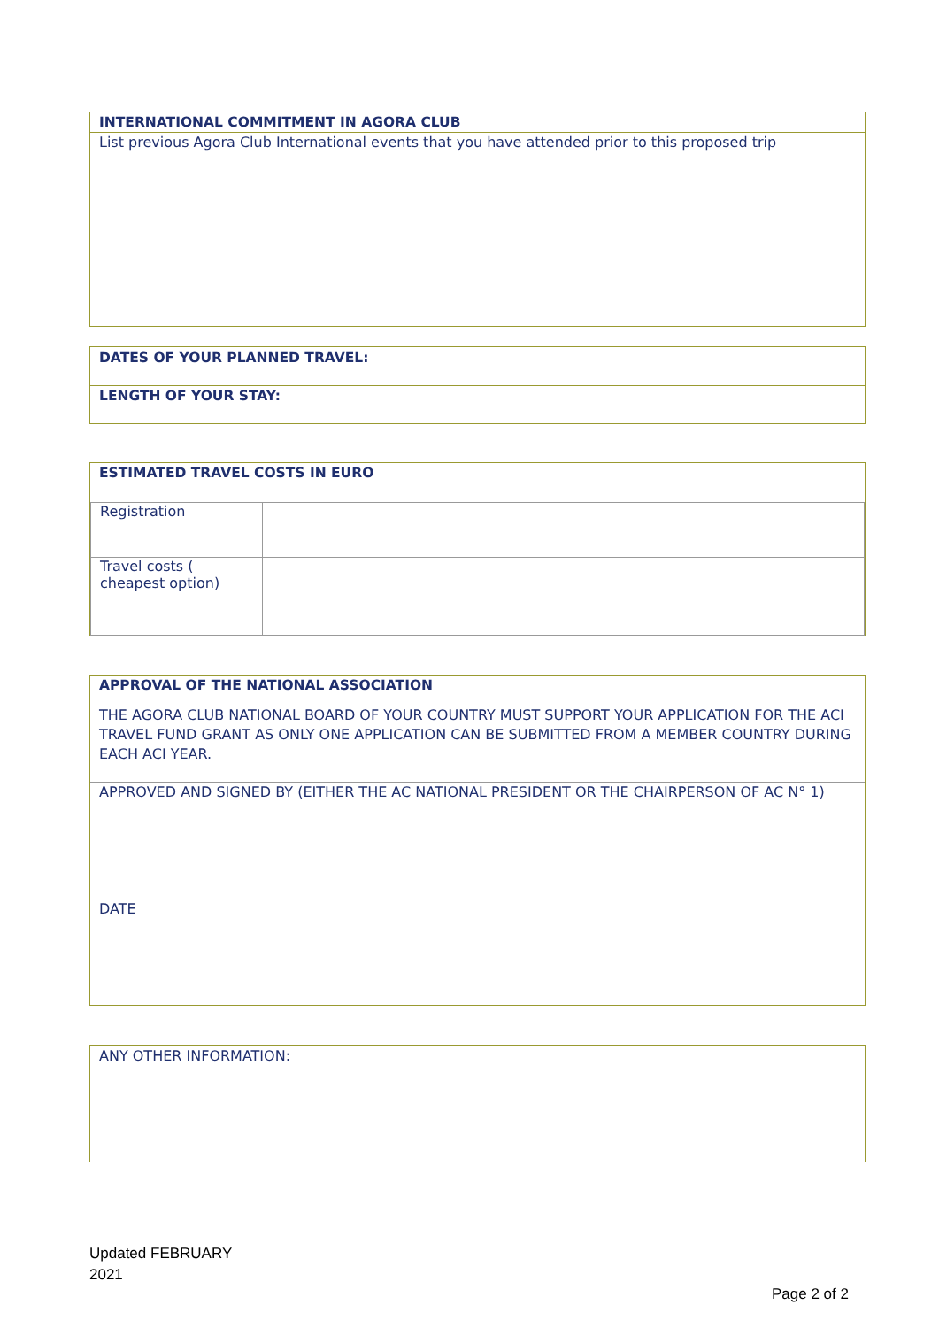INTERNATIONAL COMMITMENT IN AGORA CLUB
List previous Agora Club International events that you have attended prior to this proposed trip
DATES OF YOUR PLANNED TRAVEL:
LENGTH OF YOUR STAY:
ESTIMATED TRAVEL COSTS IN EURO
| Registration | |
| Travel costs ( cheapest option) | |
APPROVAL OF THE NATIONAL ASSOCIATION
THE AGORA CLUB NATIONAL BOARD OF YOUR COUNTRY MUST SUPPORT YOUR APPLICATION FOR THE ACI TRAVEL FUND GRANT AS ONLY ONE APPLICATION CAN BE SUBMITTED FROM A MEMBER COUNTRY DURING EACH ACI YEAR.
APPROVED AND SIGNED BY (EITHER THE AC NATIONAL PRESIDENT OR THE CHAIRPERSON OF AC N° 1)
DATE
ANY OTHER INFORMATION:
Updated FEBRUARY
2021
Page 2 of 2